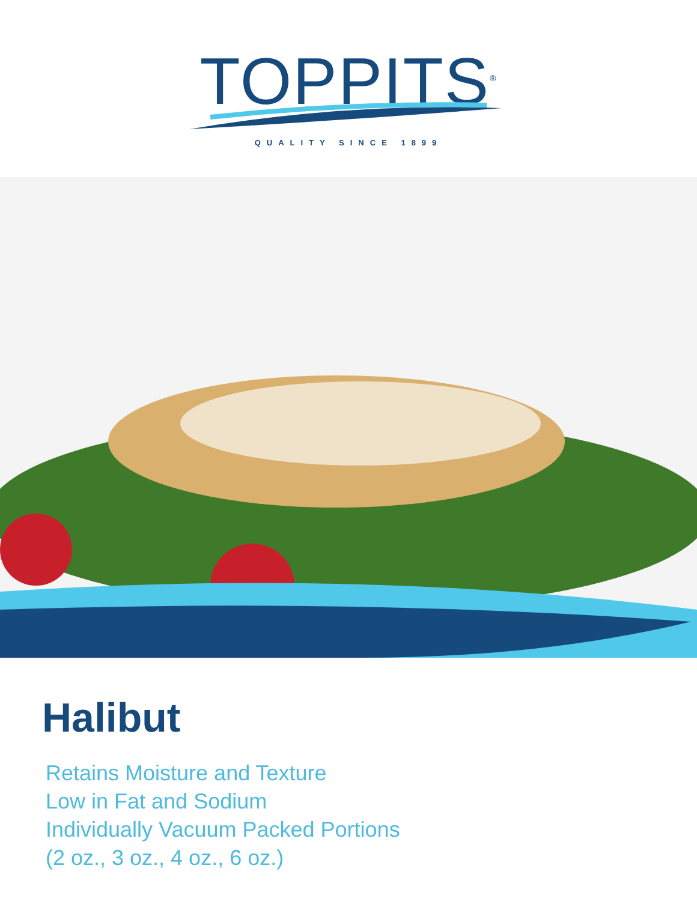TOPPITS<sup>®</sup>
QUALITY SINCE 1899
Halibut
Retains Moisture and Texture
Low in Fat and Sodium
Individually Vacuum Packed Portions
(2 oz., 3 oz., 4 oz., 6 oz.)